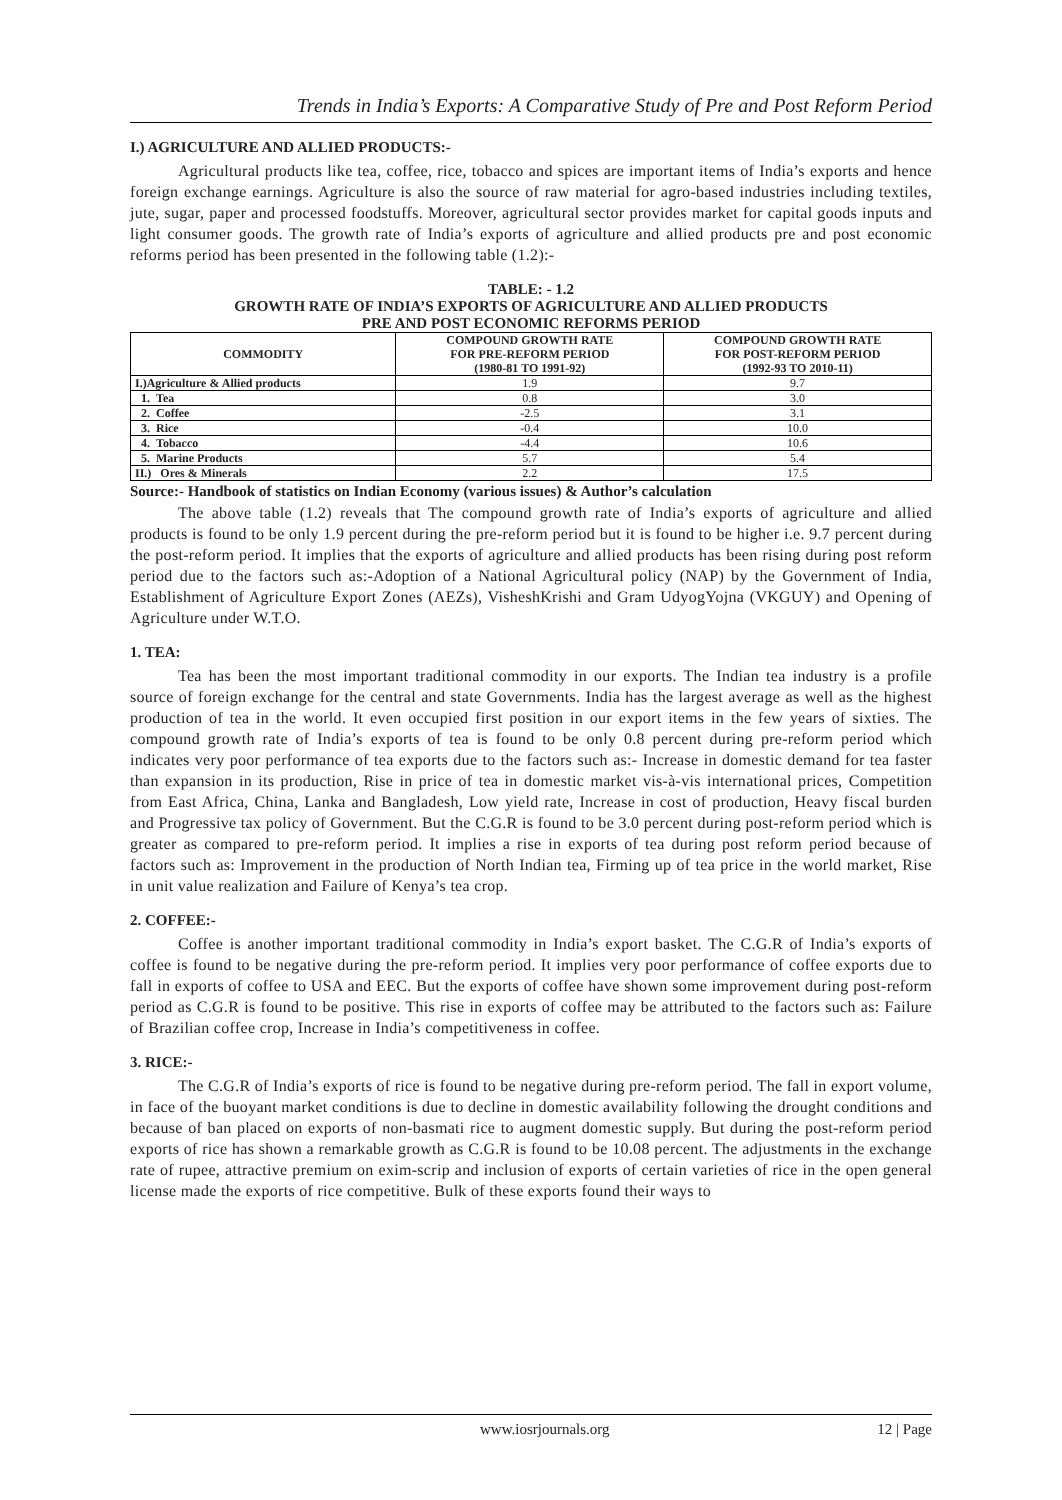Trends in India’s Exports: A Comparative Study of Pre and Post Reform Period
I.) AGRICULTURE AND ALLIED PRODUCTS:-
Agricultural products like tea, coffee, rice, tobacco and spices are important items of India’s exports and hence foreign exchange earnings. Agriculture is also the source of raw material for agro-based industries including textiles, jute, sugar, paper and processed foodstuffs. Moreover, agricultural sector provides market for capital goods inputs and light consumer goods. The growth rate of India’s exports of agriculture and allied products pre and post economic reforms period has been presented in the following table (1.2):-
TABLE: - 1.2
GROWTH RATE OF INDIA’S EXPORTS OF AGRICULTURE AND ALLIED PRODUCTS
PRE AND POST ECONOMIC REFORMS PERIOD
| COMMODITY | COMPOUND GROWTH RATE FOR PRE-REFORM PERIOD (1980-81 TO 1991-92) | COMPOUND GROWTH RATE FOR POST-REFORM PERIOD (1992-93 TO 2010-11) |
| --- | --- | --- |
| I.)Agriculture & Allied products | 1.9 | 9.7 |
| 1. Tea | 0.8 | 3.0 |
| 2. Coffee | -2.5 | 3.1 |
| 3. Rice | -0.4 | 10.0 |
| 4. Tobacco | -4.4 | 10.6 |
| 5. Marine Products | 5.7 | 5.4 |
| II.) Ores & Minerals | 2.2 | 17.5 |
Source:- Handbook of statistics on Indian Economy (various issues) & Author’s calculation
The above table (1.2) reveals that The compound growth rate of India’s exports of agriculture and allied products is found to be only 1.9 percent during the pre-reform period but it is found to be higher i.e. 9.7 percent during the post-reform period. It implies that the exports of agriculture and allied products has been rising during post reform period due to the factors such as:-Adoption of a National Agricultural policy (NAP) by the Government of India, Establishment of Agriculture Export Zones (AEZs), VisheshKrishi and Gram UdyogYojna (VKGUY) and Opening of Agriculture under W.T.O.
1. TEA:
Tea has been the most important traditional commodity in our exports. The Indian tea industry is a profile source of foreign exchange for the central and state Governments. India has the largest average as well as the highest production of tea in the world. It even occupied first position in our export items in the few years of sixties. The compound growth rate of India’s exports of tea is found to be only 0.8 percent during pre-reform period which indicates very poor performance of tea exports due to the factors such as:- Increase in domestic demand for tea faster than expansion in its production, Rise in price of tea in domestic market vis-à-vis international prices, Competition from East Africa, China, Lanka and Bangladesh, Low yield rate, Increase in cost of production, Heavy fiscal burden and Progressive tax policy of Government. But the C.G.R is found to be 3.0 percent during post-reform period which is greater as compared to pre-reform period. It implies a rise in exports of tea during post reform period because of factors such as: Improvement in the production of North Indian tea, Firming up of tea price in the world market, Rise in unit value realization and Failure of Kenya’s tea crop.
2. COFFEE:-
Coffee is another important traditional commodity in India’s export basket. The C.G.R of India’s exports of coffee is found to be negative during the pre-reform period. It implies very poor performance of coffee exports due to fall in exports of coffee to USA and EEC. But the exports of coffee have shown some improvement during post-reform period as C.G.R is found to be positive. This rise in exports of coffee may be attributed to the factors such as: Failure of Brazilian coffee crop, Increase in India’s competitiveness in coffee.
3. RICE:-
The C.G.R of India’s exports of rice is found to be negative during pre-reform period. The fall in export volume, in face of the buoyant market conditions is due to decline in domestic availability following the drought conditions and because of ban placed on exports of non-basmati rice to augment domestic supply. But during the post-reform period exports of rice has shown a remarkable growth as C.G.R is found to be 10.08 percent. The adjustments in the exchange rate of rupee, attractive premium on exim-scrip and inclusion of exports of certain varieties of rice in the open general license made the exports of rice competitive. Bulk of these exports found their ways to
www.iosrjournals.org 12 | Page